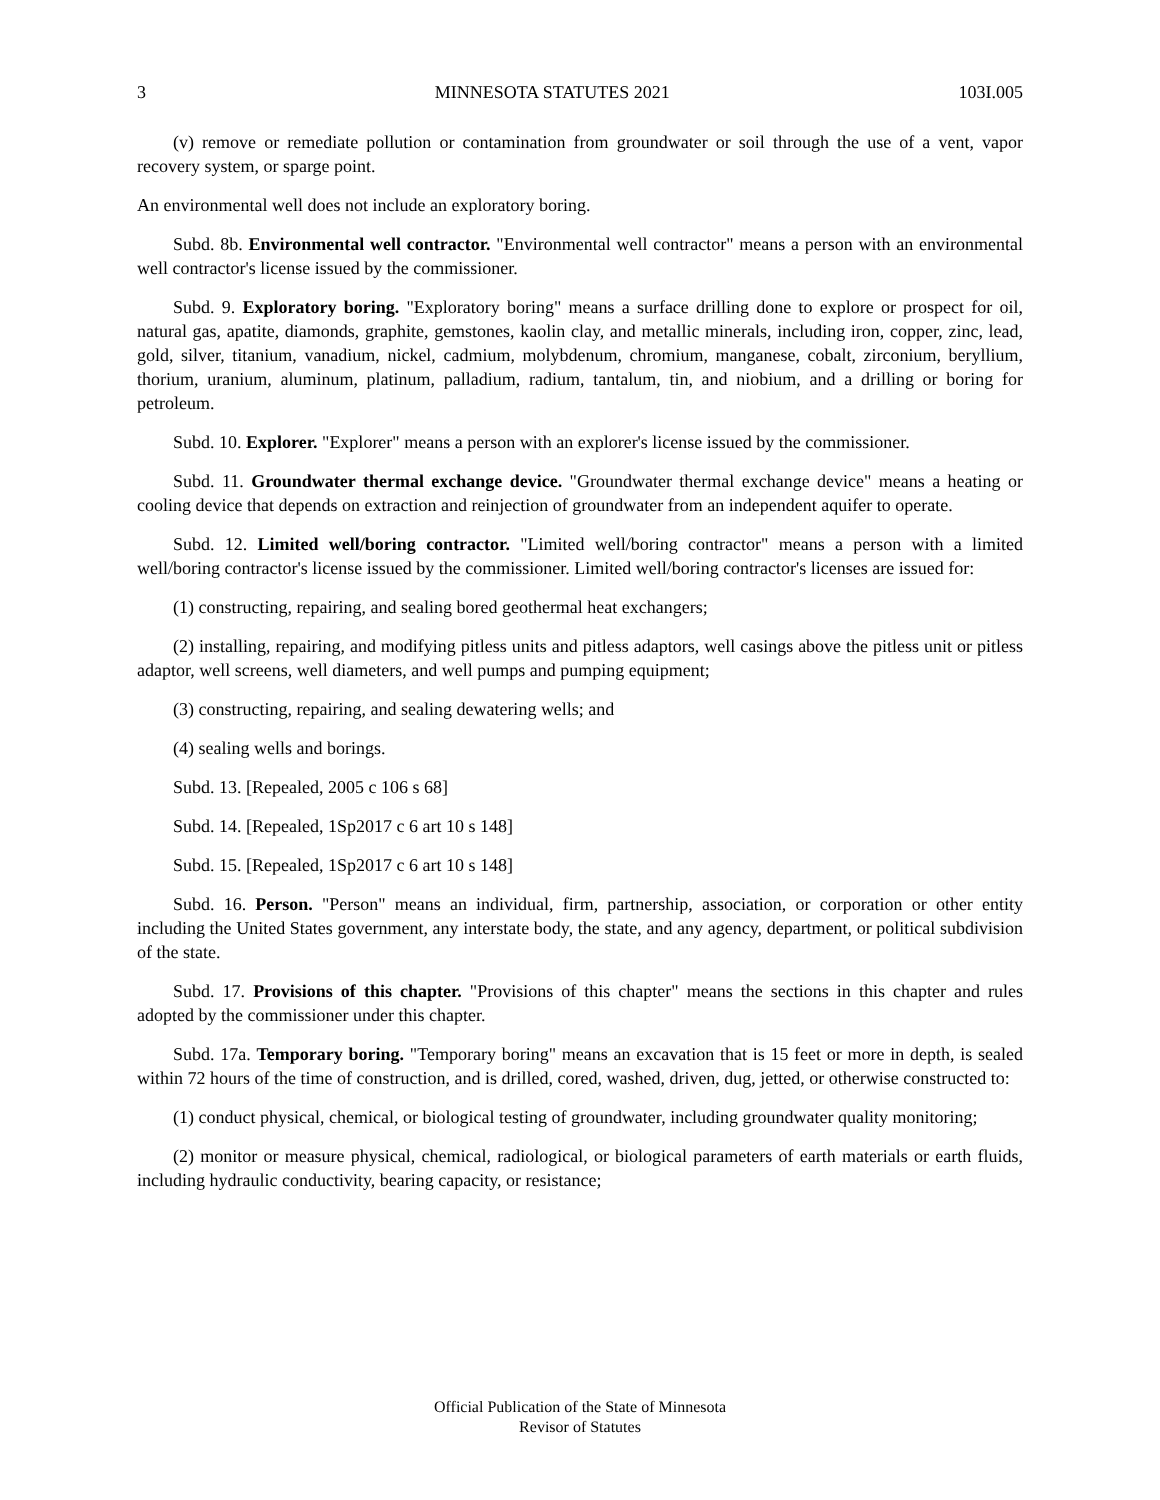3 MINNESOTA STATUTES 2021 103I.005
(v) remove or remediate pollution or contamination from groundwater or soil through the use of a vent, vapor recovery system, or sparge point.
An environmental well does not include an exploratory boring.
Subd. 8b. Environmental well contractor. "Environmental well contractor" means a person with an environmental well contractor's license issued by the commissioner.
Subd. 9. Exploratory boring. "Exploratory boring" means a surface drilling done to explore or prospect for oil, natural gas, apatite, diamonds, graphite, gemstones, kaolin clay, and metallic minerals, including iron, copper, zinc, lead, gold, silver, titanium, vanadium, nickel, cadmium, molybdenum, chromium, manganese, cobalt, zirconium, beryllium, thorium, uranium, aluminum, platinum, palladium, radium, tantalum, tin, and niobium, and a drilling or boring for petroleum.
Subd. 10. Explorer. "Explorer" means a person with an explorer's license issued by the commissioner.
Subd. 11. Groundwater thermal exchange device. "Groundwater thermal exchange device" means a heating or cooling device that depends on extraction and reinjection of groundwater from an independent aquifer to operate.
Subd. 12. Limited well/boring contractor. "Limited well/boring contractor" means a person with a limited well/boring contractor's license issued by the commissioner. Limited well/boring contractor's licenses are issued for:
(1) constructing, repairing, and sealing bored geothermal heat exchangers;
(2) installing, repairing, and modifying pitless units and pitless adaptors, well casings above the pitless unit or pitless adaptor, well screens, well diameters, and well pumps and pumping equipment;
(3) constructing, repairing, and sealing dewatering wells; and
(4) sealing wells and borings.
Subd. 13. [Repealed, 2005 c 106 s 68]
Subd. 14. [Repealed, 1Sp2017 c 6 art 10 s 148]
Subd. 15. [Repealed, 1Sp2017 c 6 art 10 s 148]
Subd. 16. Person. "Person" means an individual, firm, partnership, association, or corporation or other entity including the United States government, any interstate body, the state, and any agency, department, or political subdivision of the state.
Subd. 17. Provisions of this chapter. "Provisions of this chapter" means the sections in this chapter and rules adopted by the commissioner under this chapter.
Subd. 17a. Temporary boring. "Temporary boring" means an excavation that is 15 feet or more in depth, is sealed within 72 hours of the time of construction, and is drilled, cored, washed, driven, dug, jetted, or otherwise constructed to:
(1) conduct physical, chemical, or biological testing of groundwater, including groundwater quality monitoring;
(2) monitor or measure physical, chemical, radiological, or biological parameters of earth materials or earth fluids, including hydraulic conductivity, bearing capacity, or resistance;
Official Publication of the State of Minnesota
Revisor of Statutes